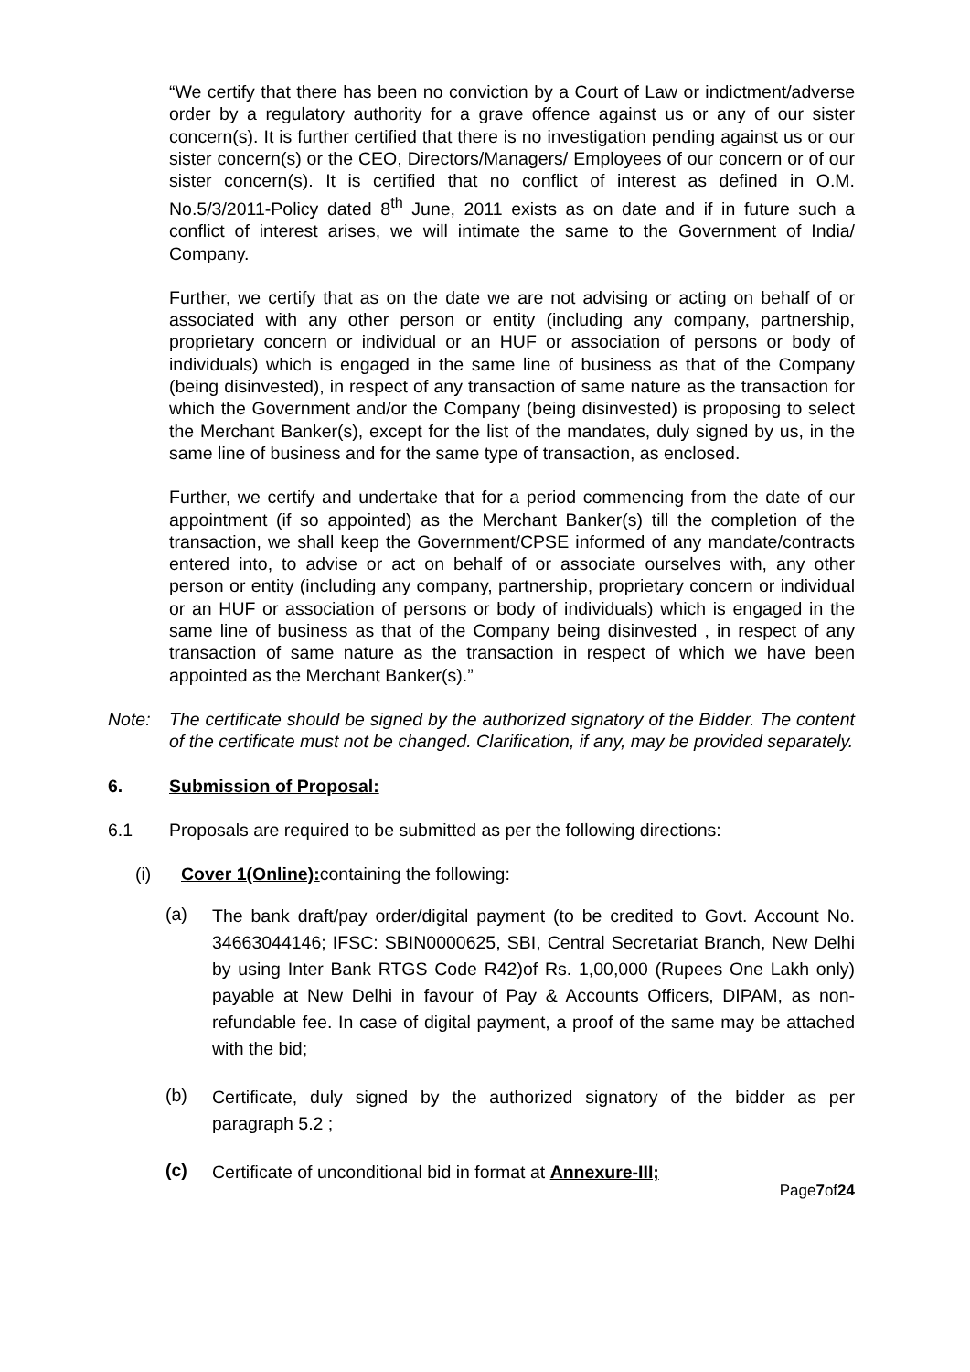“We certify that there has been no conviction by a Court of Law or indictment/adverse order by a regulatory authority for a grave offence against us or any of our sister concern(s). It is further certified that there is no investigation pending against us or our sister concern(s) or the CEO, Directors/Managers/ Employees of our concern or of our sister concern(s). It is certified that no conflict of interest as defined in O.M. No.5/3/2011-Policy dated 8<sup>th</sup> June, 2011 exists as on date and if in future such a conflict of interest arises, we will intimate the same to the Government of India/ Company.
Further, we certify that as on the date we are not advising or acting on behalf of or associated with any other person or entity (including any company, partnership, proprietary concern or individual or an HUF or association of persons or body of individuals) which is engaged in the same line of business as that of the Company (being disinvested), in respect of any transaction of same nature as the transaction for which the Government and/or the Company (being disinvested) is proposing to select the Merchant Banker(s), except for the list of the mandates, duly signed by us, in the same line of business and for the same type of transaction, as enclosed.
Further, we certify and undertake that for a period commencing from the date of our appointment (if so appointed) as the Merchant Banker(s) till the completion of the transaction, we shall keep the Government/CPSE informed of any mandate/contracts entered into, to advise or act on behalf of or associate ourselves with, any other person or entity (including any company, partnership, proprietary concern or individual or an HUF or association of persons or body of individuals) which is engaged in the same line of business as that of the Company being disinvested , in respect of any transaction of same nature as the transaction in respect of which we have been appointed as the Merchant Banker(s).”
Note: The certificate should be signed by the authorized signatory of the Bidder. The content of the certificate must not be changed. Clarification, if any, may be provided separately.
6. Submission of Proposal:
6.1 Proposals are required to be submitted as per the following directions:
(i) Cover 1(Online): containing the following:
(a)
The bank draft/pay order/digital payment (to be credited to Govt. Account No. 34663044146; IFSC: SBIN0000625, SBI, Central Secretariat Branch, New Delhi by using Inter Bank RTGS Code R42)of Rs. 1,00,000 (Rupees One Lakh only) payable at New Delhi in favour of Pay & Accounts Officers, DIPAM, as non- refundable fee. In case of digital payment, a proof of the same may be attached with the bid;
(b)
Certificate, duly signed by the authorized signatory of the bidder as per paragraph 5.2 ;
(c)
Certificate of unconditional bid in format at Annexure-III;
Page7of24